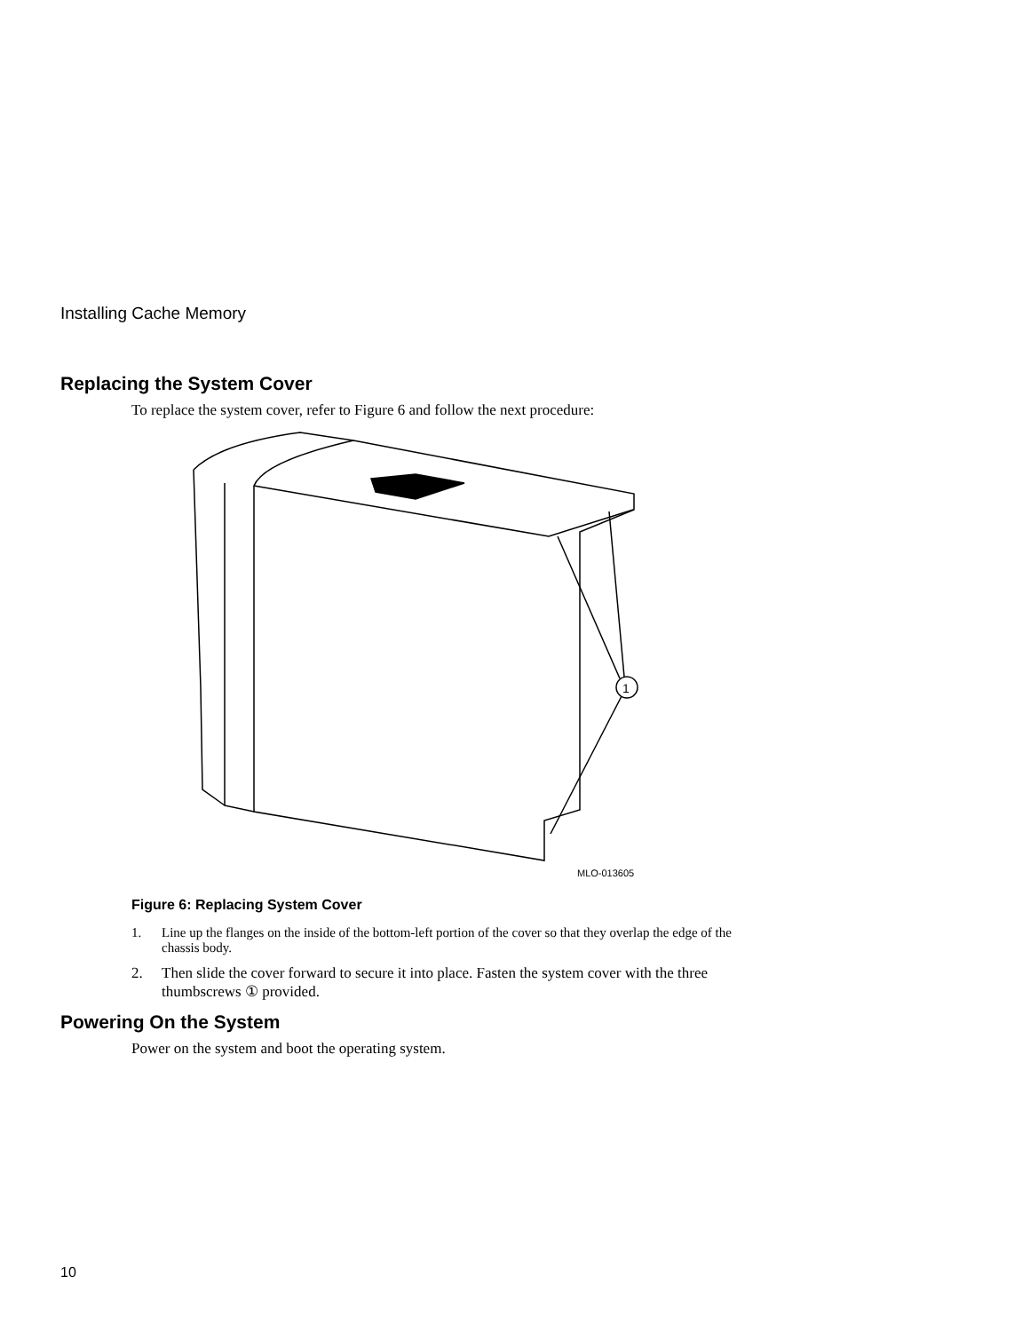Installing Cache Memory
Replacing the System Cover
To replace the system cover, refer to Figure 6 and follow the next procedure:
1
MLO-013605
Figure 6: Replacing System Cover
1. Line up the flanges on the inside of the bottom-left portion of the cover so that they overlap the edge of the chassis body.
2. Then slide the cover forward to secure it into place. Fasten the system cover with the three thumbscrews ① provided.
Powering On the System
Power on the system and boot the operating system.
10